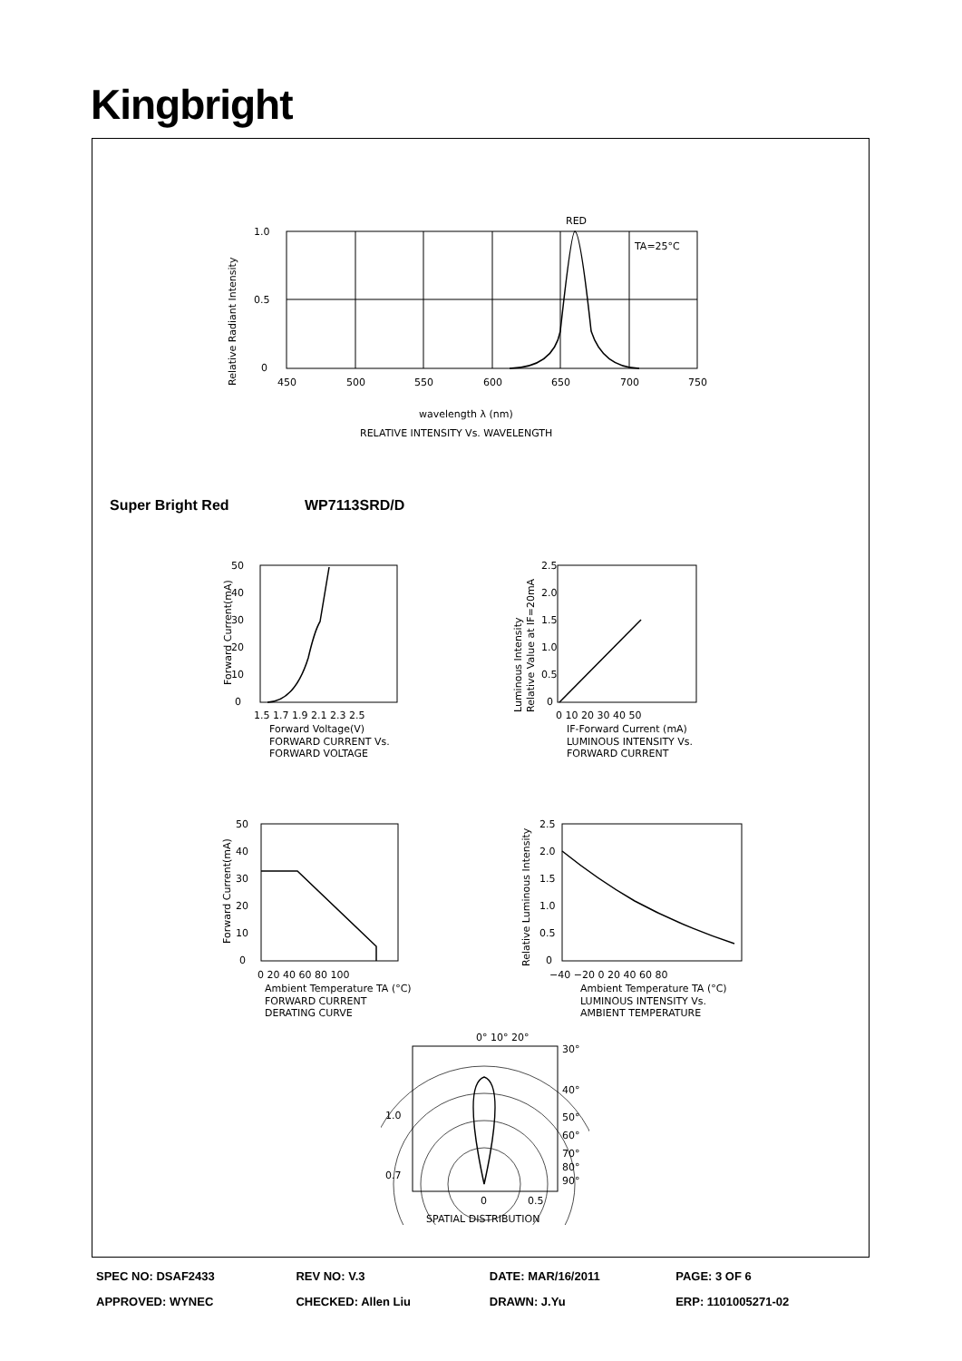Kingbright
RED
TA=25°C
1.0
0.5
0
450
500
550
600
650
700
750
wavelength λ (nm)
RELATIVE INTENSITY Vs. WAVELENGTH
Relative Radiant Intensity
Super Bright Red WP7113SRD/D
50
40
30
20
10
0
1.5 1.7 1.9 2.1 2.3 2.5
Forward Voltage(V)
FORWARD CURRENT Vs.
FORWARD VOLTAGE
Forward Current(mA)
2.5
2.0
1.5
1.0
0.5
0
0 10 20 30 40 50
IF-Forward Current (mA)
LUMINOUS INTENSITY Vs.
FORWARD CURRENT
Luminous Intensity
Relative Value at IF=20mA
50
40
30
20
10
0
0 20 40 60 80 100
Ambient Temperature TA (°C)
FORWARD CURRENT
DERATING CURVE
Forward Current(mA)
2.5
2.0
1.5
1.0
0.5
0
−40 −20 0 20 40 60 80
Ambient Temperature TA (°C)
LUMINOUS INTENSITY Vs.
AMBIENT TEMPERATURE
Relative Luminous Intensity
0° 10° 20°
30°
40°
50°
60°
70°
80°
90°
1.0
0.7
0
0.5
SPATIAL DISTRIBUTION
| SPEC NO: DSAF2433 | REV NO: V.3 | DATE: MAR/16/2011 | PAGE: 3 OF 6 |
| APPROVED: WYNEC | CHECKED: Allen Liu | DRAWN: J.Yu | ERP: 1101005271-02 |